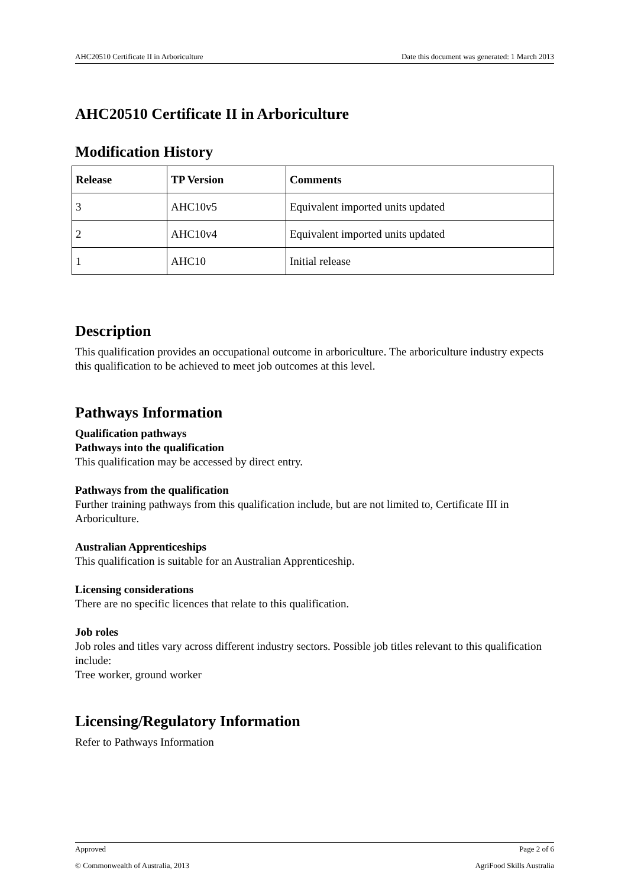AHC20510 Certificate II in Arboriculture Date this document was generated: 1 March 2013
AHC20510 Certificate II in Arboriculture
Modification History
| Release | TP Version | Comments |
| --- | --- | --- |
| 3 | AHC10v5 | Equivalent imported units updated |
| 2 | AHC10v4 | Equivalent imported units updated |
| 1 | AHC10 | Initial release |
Description
This qualification provides an occupational outcome in arboriculture. The arboriculture industry expects this qualification to be achieved to meet job outcomes at this level.
Pathways Information
Qualification pathways
Pathways into the qualification
This qualification may be accessed by direct entry.
Pathways from the qualification
Further training pathways from this qualification include, but are not limited to, Certificate III in Arboriculture.
Australian Apprenticeships
This qualification is suitable for an Australian Apprenticeship.
Licensing considerations
There are no specific licences that relate to this qualification.
Job roles
Job roles and titles vary across different industry sectors. Possible job titles relevant to this qualification include:
Tree worker, ground worker
Licensing/Regulatory Information
Refer to Pathways Information
Approved Page 2 of 6
© Commonwealth of Australia, 2013 AgriFood Skills Australia